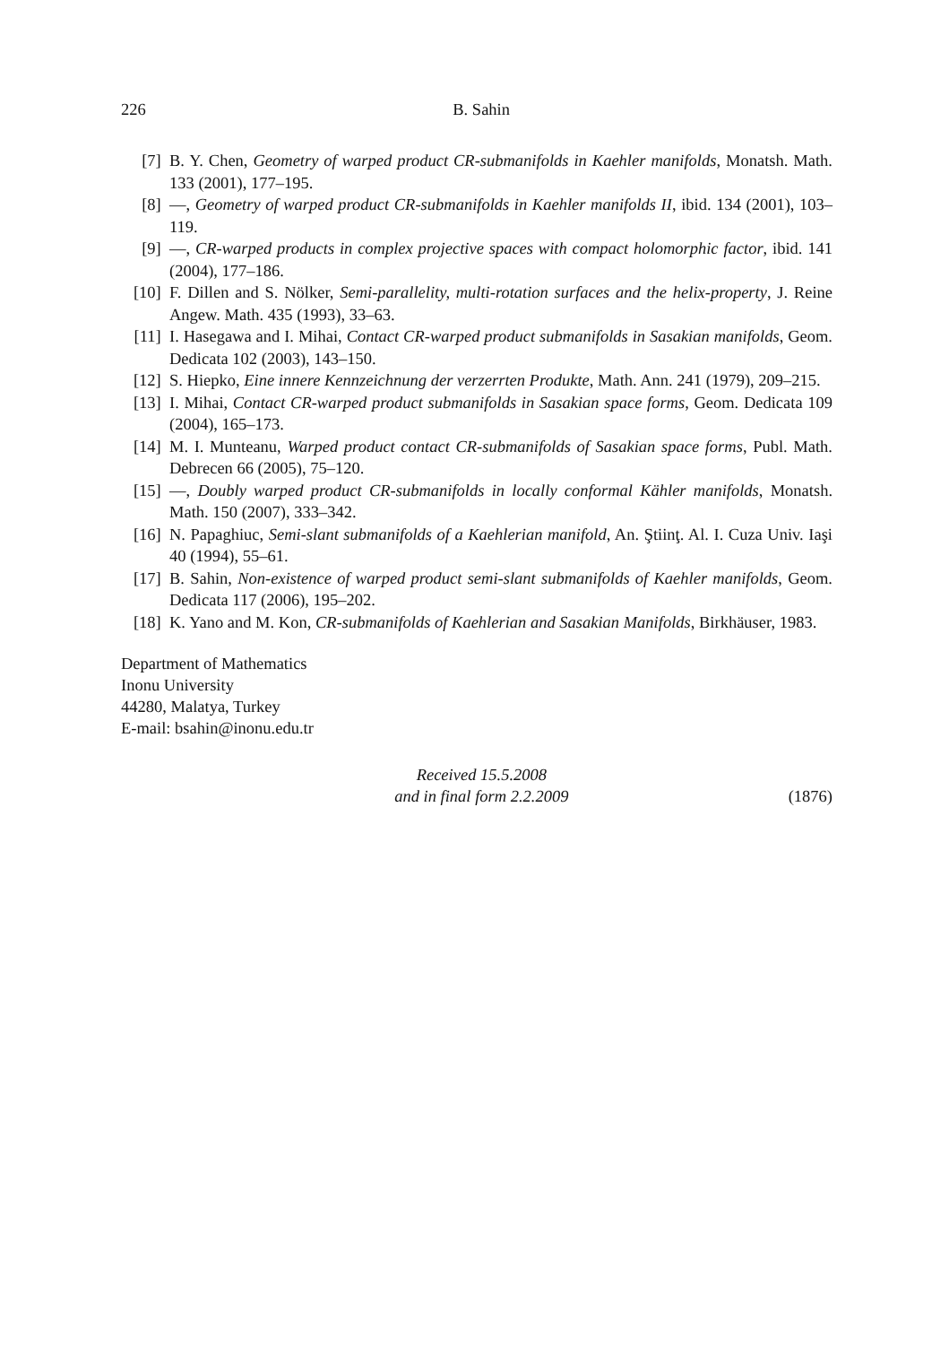226 B. Sahin
[7] B. Y. Chen, Geometry of warped product CR-submanifolds in Kaehler manifolds, Monatsh. Math. 133 (2001), 177–195.
[8] —, Geometry of warped product CR-submanifolds in Kaehler manifolds II, ibid. 134 (2001), 103–119.
[9] —, CR-warped products in complex projective spaces with compact holomorphic factor, ibid. 141 (2004), 177–186.
[10] F. Dillen and S. Nölker, Semi-parallelity, multi-rotation surfaces and the helix-property, J. Reine Angew. Math. 435 (1993), 33–63.
[11] I. Hasegawa and I. Mihai, Contact CR-warped product submanifolds in Sasakian manifolds, Geom. Dedicata 102 (2003), 143–150.
[12] S. Hiepko, Eine innere Kennzeichnung der verzerrten Produkte, Math. Ann. 241 (1979), 209–215.
[13] I. Mihai, Contact CR-warped product submanifolds in Sasakian space forms, Geom. Dedicata 109 (2004), 165–173.
[14] M. I. Munteanu, Warped product contact CR-submanifolds of Sasakian space forms, Publ. Math. Debrecen 66 (2005), 75–120.
[15] —, Doubly warped product CR-submanifolds in locally conformal Kähler manifolds, Monatsh. Math. 150 (2007), 333–342.
[16] N. Papaghiuc, Semi-slant submanifolds of a Kaehlerian manifold, An. Ştiinţ. Al. I. Cuza Univ. Iaşi 40 (1994), 55–61.
[17] B. Sahin, Non-existence of warped product semi-slant submanifolds of Kaehler manifolds, Geom. Dedicata 117 (2006), 195–202.
[18] K. Yano and M. Kon, CR-submanifolds of Kaehlerian and Sasakian Manifolds, Birkhäuser, 1983.
Department of Mathematics
Inonu University
44280, Malatya, Turkey
E-mail: bsahin@inonu.edu.tr
Received 15.5.2008
and in final form 2.2.2009
(1876)